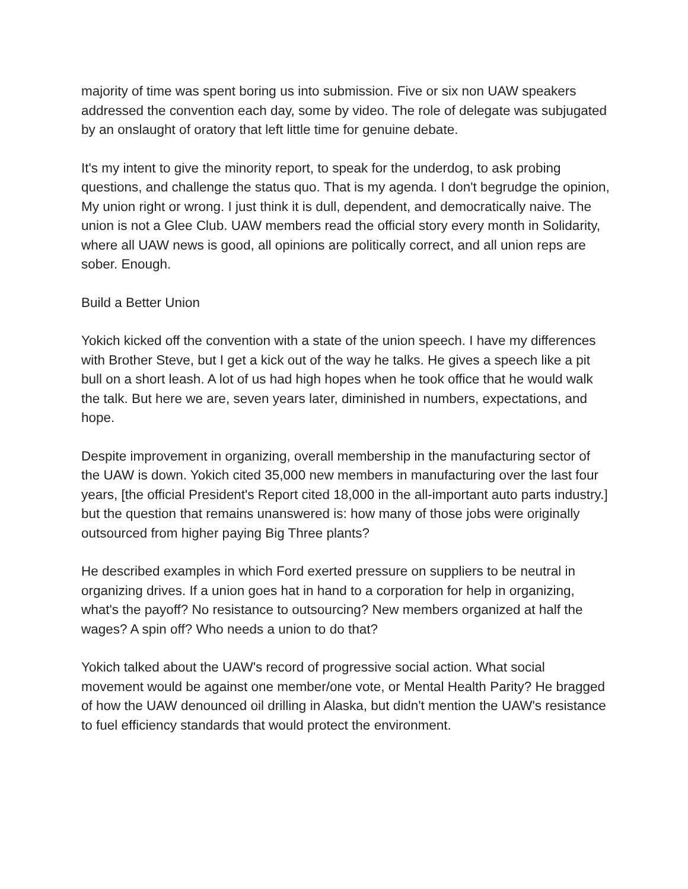majority of time was spent boring us into submission. Five or six non UAW speakers addressed the convention each day, some by video. The role of delegate was subjugated by an onslaught of oratory that left little time for genuine debate.
It's my intent to give the minority report, to speak for the underdog, to ask probing questions, and challenge the status quo. That is my agenda. I don't begrudge the opinion, My union right or wrong. I just think it is dull, dependent, and democratically naive. The union is not a Glee Club. UAW members read the official story every month in Solidarity, where all UAW news is good, all opinions are politically correct, and all union reps are sober. Enough.
Build a Better Union
Yokich kicked off the convention with a state of the union speech. I have my differences with Brother Steve, but I get a kick out of the way he talks. He gives a speech like a pit bull on a short leash. A lot of us had high hopes when he took office that he would walk the talk. But here we are, seven years later, diminished in numbers, expectations, and hope.
Despite improvement in organizing, overall membership in the manufacturing sector of the UAW is down. Yokich cited 35,000 new members in manufacturing over the last four years, [the official President's Report cited 18,000 in the all-important auto parts industry.] but the question that remains unanswered is: how many of those jobs were originally outsourced from higher paying Big Three plants?
He described examples in which Ford exerted pressure on suppliers to be neutral in organizing drives. If a union goes hat in hand to a corporation for help in organizing, what's the payoff? No resistance to outsourcing? New members organized at half the wages? A spin off? Who needs a union to do that?
Yokich talked about the UAW's record of progressive social action. What social movement would be against one member/one vote, or Mental Health Parity? He bragged of how the UAW denounced oil drilling in Alaska, but didn't mention the UAW's resistance to fuel efficiency standards that would protect the environment.